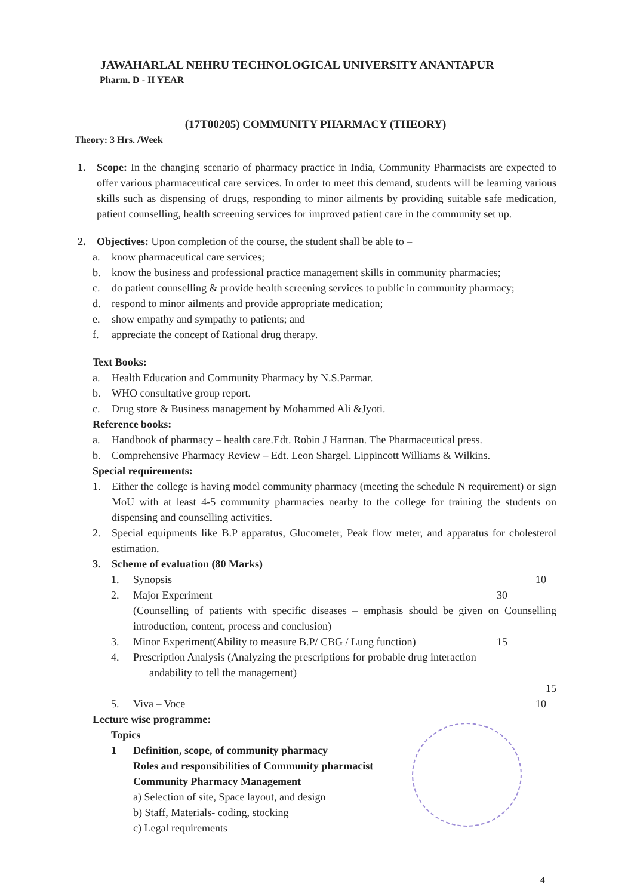JAWAHARLAL NEHRU TECHNOLOGICAL UNIVERSITY ANANTAPUR
Pharm. D - II YEAR
(17T00205) COMMUNITY PHARMACY (THEORY)
Theory: 3 Hrs. /Week
1. Scope: In the changing scenario of pharmacy practice in India, Community Pharmacists are expected to offer various pharmaceutical care services. In order to meet this demand, students will be learning various skills such as dispensing of drugs, responding to minor ailments by providing suitable safe medication, patient counselling, health screening services for improved patient care in the community set up.
2. Objectives: Upon completion of the course, the student shall be able to –
a. know pharmaceutical care services;
b. know the business and professional practice management skills in community pharmacies;
c. do patient counselling & provide health screening services to public in community pharmacy;
d. respond to minor ailments and provide appropriate medication;
e. show empathy and sympathy to patients; and
f. appreciate the concept of Rational drug therapy.
Text Books:
a. Health Education and Community Pharmacy by N.S.Parmar.
b. WHO consultative group report.
c. Drug store & Business management by Mohammed Ali &Jyoti.
Reference books:
a. Handbook of pharmacy – health care.Edt. Robin J Harman. The Pharmaceutical press.
b. Comprehensive Pharmacy Review – Edt. Leon Shargel. Lippincott Williams & Wilkins.
Special requirements:
1. Either the college is having model community pharmacy (meeting the schedule N requirement) or sign MoU with at least 4-5 community pharmacies nearby to the college for training the students on dispensing and counselling activities.
2. Special equipments like B.P apparatus, Glucometer, Peak flow meter, and apparatus for cholesterol estimation.
3. Scheme of evaluation (80 Marks)
1. Synopsis 10
2. Major Experiment 30
(Counselling of patients with specific diseases – emphasis should be given on Counselling introduction, content, process and conclusion)
3. Minor Experiment(Ability to measure B.P/ CBG / Lung function) 15
4. Prescription Analysis (Analyzing the prescriptions for probable drug interaction
andability to tell the management)
15
5. Viva – Voce 10
Lecture wise programme:
Topics
1 Definition, scope, of community pharmacy
Roles and responsibilities of Community pharmacist
Community Pharmacy Management
a) Selection of site, Space layout, and design
b) Staff, Materials- coding, stocking
c) Legal requirements
4